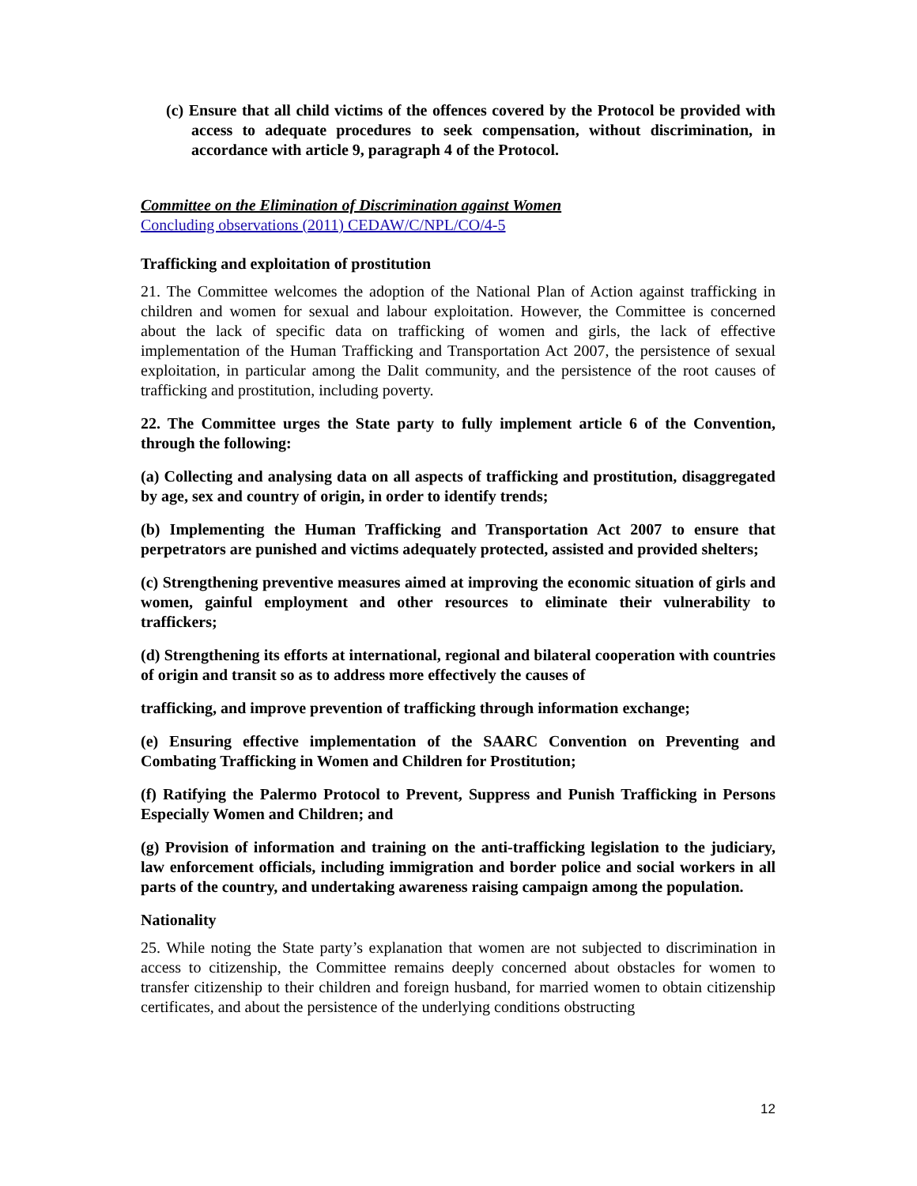(c) Ensure that all child victims of the offences covered by the Protocol be provided with access to adequate procedures to seek compensation, without discrimination, in accordance with article 9, paragraph 4 of the Protocol.
Committee on the Elimination of Discrimination against Women
Concluding observations (2011) CEDAW/C/NPL/CO/4-5
Trafficking and exploitation of prostitution
21. The Committee welcomes the adoption of the National Plan of Action against trafficking in children and women for sexual and labour exploitation. However, the Committee is concerned about the lack of specific data on trafficking of women and girls, the lack of effective implementation of the Human Trafficking and Transportation Act 2007, the persistence of sexual exploitation, in particular among the Dalit community, and the persistence of the root causes of trafficking and prostitution, including poverty.
22. The Committee urges the State party to fully implement article 6 of the Convention, through the following:
(a) Collecting and analysing data on all aspects of trafficking and prostitution, disaggregated by age, sex and country of origin, in order to identify trends;
(b) Implementing the Human Trafficking and Transportation Act 2007 to ensure that perpetrators are punished and victims adequately protected, assisted and provided shelters;
(c) Strengthening preventive measures aimed at improving the economic situation of girls and women, gainful employment and other resources to eliminate their vulnerability to traffickers;
(d) Strengthening its efforts at international, regional and bilateral cooperation with countries of origin and transit so as to address more effectively the causes of
trafficking, and improve prevention of trafficking through information exchange;
(e) Ensuring effective implementation of the SAARC Convention on Preventing and Combating Trafficking in Women and Children for Prostitution;
(f) Ratifying the Palermo Protocol to Prevent, Suppress and Punish Trafficking in Persons Especially Women and Children; and
(g) Provision of information and training on the anti-trafficking legislation to the judiciary, law enforcement officials, including immigration and border police and social workers in all parts of the country, and undertaking awareness raising campaign among the population.
Nationality
25. While noting the State party’s explanation that women are not subjected to discrimination in access to citizenship, the Committee remains deeply concerned about obstacles for women to transfer citizenship to their children and foreign husband, for married women to obtain citizenship certificates, and about the persistence of the underlying conditions obstructing
12